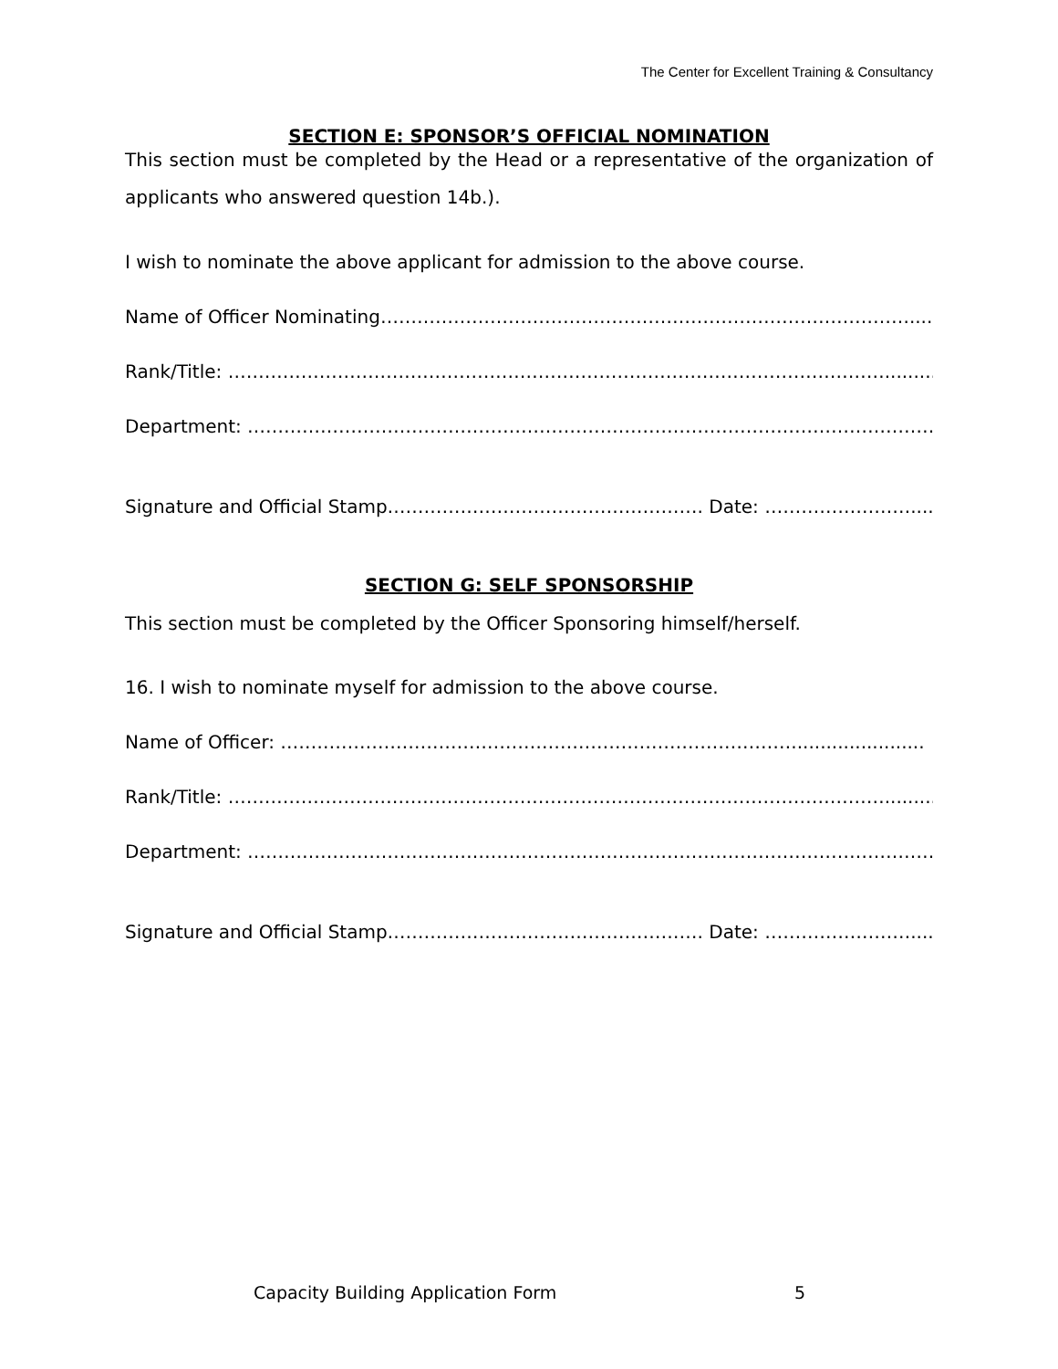The Center for Excellent Training & Consultancy
SECTION E: SPONSOR’S OFFICIAL NOMINATION
This section must be completed by the Head or a representative of the organization of applicants who answered question 14b.).
I wish to nominate the above applicant for admission to the above course.
Name of Officer Nominating……………………………………………………………………………..........
Rank/Title: ………………………………………………………………………………………………..............
Department: …………………………………………………………………………………………………………
Signature and Official Stamp……………………………………………. Date: ……………………..........
SECTION G: SELF SPONSORSHIP
This section must be completed by the Officer Sponsoring himself/herself.
16. I wish to nominate myself for admission to the above course.
Name of Officer: ………………………………………………………………………….......................
Rank/Title: ………………………………………………………………………………………………..............
Department: …………………………………………………………………………………………………………
Signature and Official Stamp……………………………………………. Date: ……………………..........
Capacity Building Application Form 5